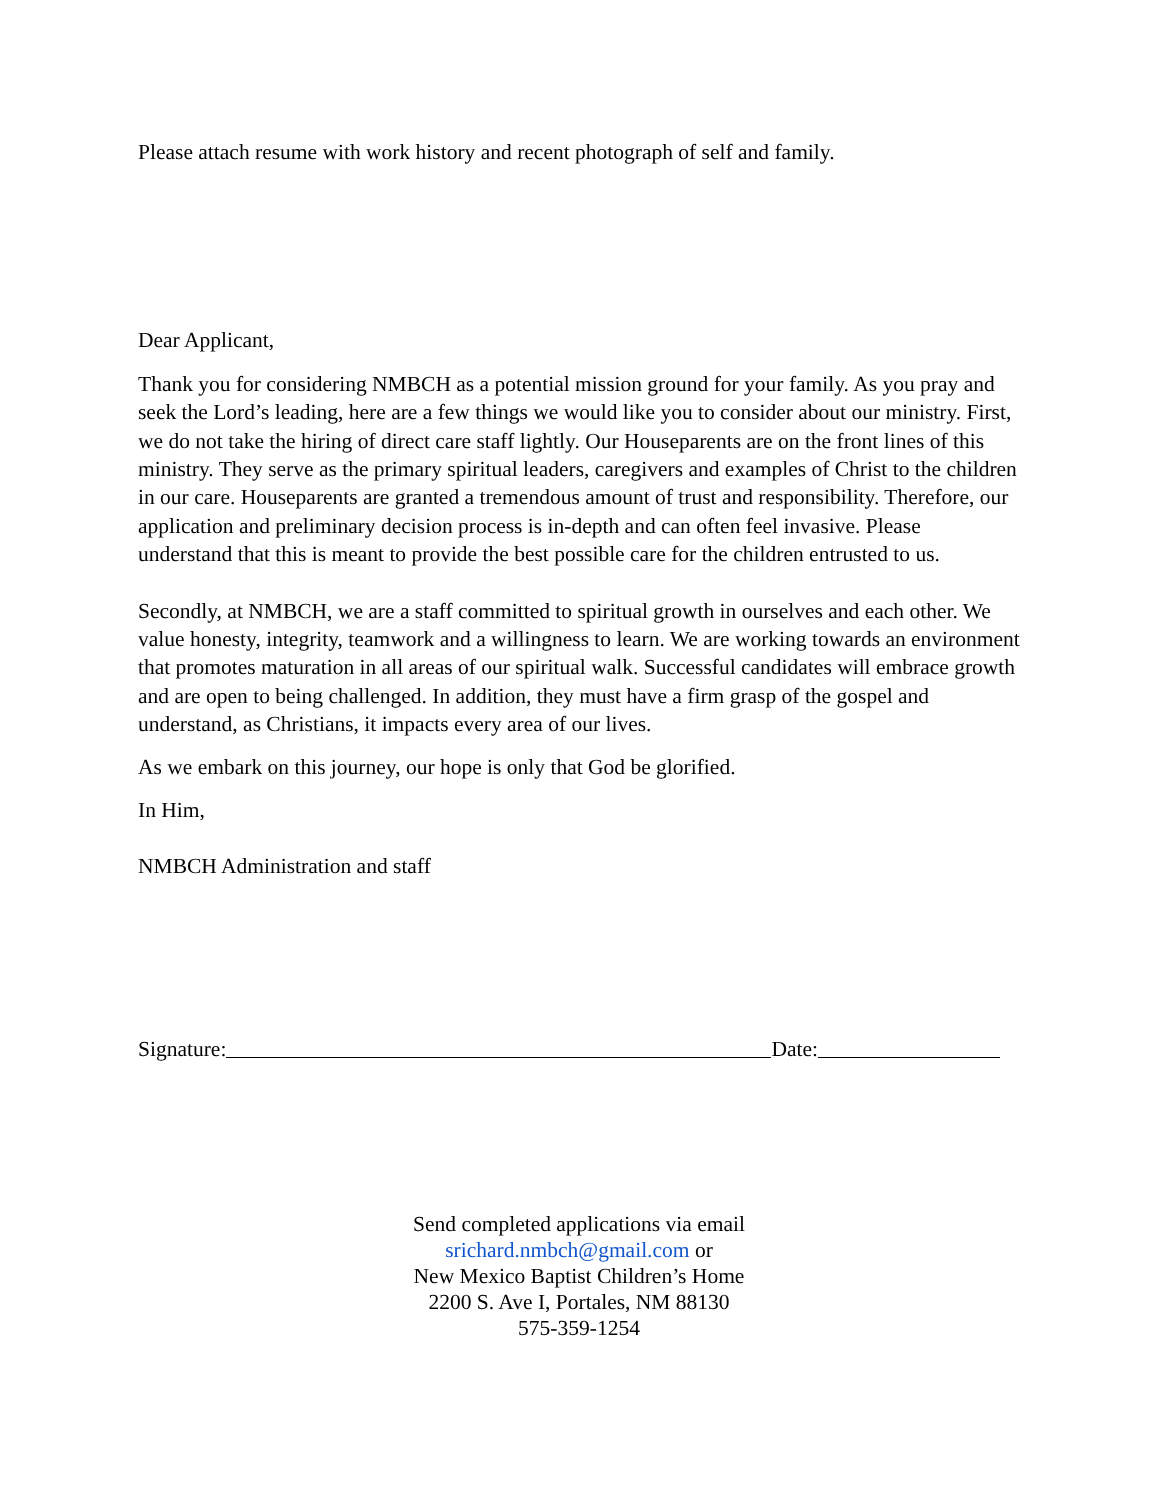Please attach resume with work history and recent photograph of self and family.
Dear Applicant,
Thank you for considering NMBCH as a potential mission ground for your family. As you pray and seek the Lord’s leading, here are a few things we would like you to consider about our ministry. First, we do not take the hiring of direct care staff lightly. Our Houseparents are on the front lines of this ministry. They serve as the primary spiritual leaders, caregivers and examples of Christ to the children in our care. Houseparents are granted a tremendous amount of trust and responsibility. Therefore, our application and preliminary decision process is in-depth and can often feel invasive. Please understand that this is meant to provide the best possible care for the children entrusted to us.
Secondly, at NMBCH, we are a staff committed to spiritual growth in ourselves and each other. We value honesty, integrity, teamwork and a willingness to learn. We are working towards an environment that promotes maturation in all areas of our spiritual walk. Successful candidates will embrace growth and are open to being challenged. In addition, they must have a firm grasp of the gospel and understand, as Christians, it impacts every area of our lives.
As we embark on this journey, our hope is only that God be glorified.
In Him,
NMBCH Administration and staff
Signature: Date:
Send completed applications via email
srichard.nmbch@gmail.com or
New Mexico Baptist Children’s Home
2200 S. Ave I, Portales, NM 88130
575-359-1254